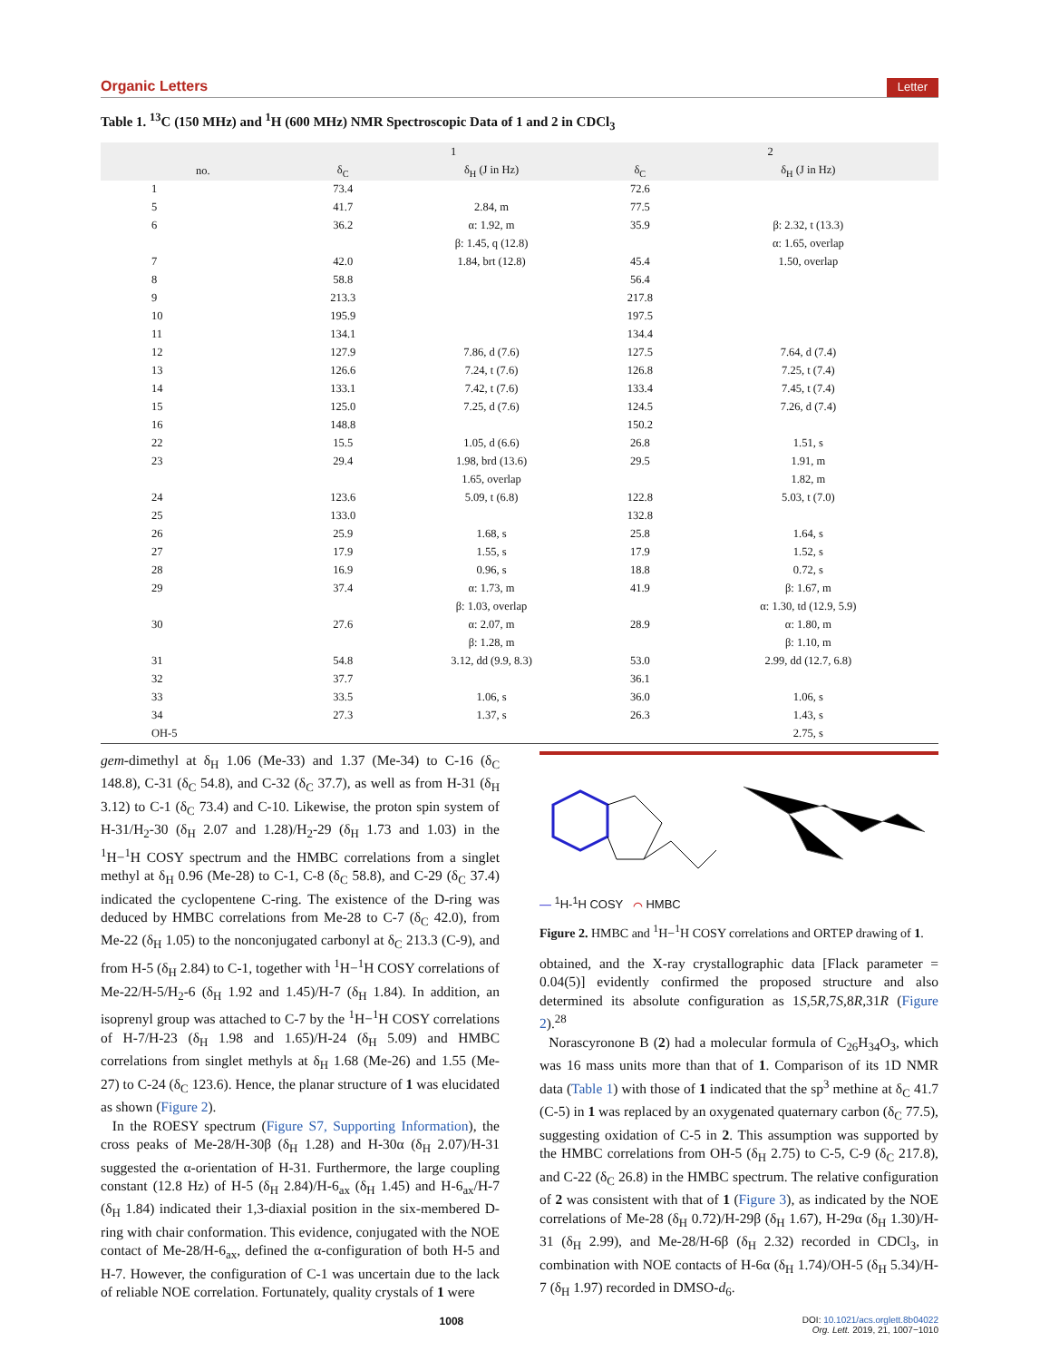Organic Letters Letter
Table 1. <sup>13</sup>C (150 MHz) and <sup>1</sup>H (600 MHz) NMR Spectroscopic Data of 1 and 2 in CDCl<sub>3</sub>
| | 1 | | 2 | |
| --- | --- | --- | --- | --- |
| no. | δ<sub>C</sub> | δ<sub>H</sub> (J in Hz) | δ<sub>C</sub> | δ<sub>H</sub> (J in Hz) |
| 1 | 73.4 | | 72.6 | |
| 5 | 41.7 | 2.84, m | 77.5 | |
| 6 | 36.2 | α: 1.92, m | 35.9 | β: 2.32, t (13.3) |
| | | β: 1.45, q (12.8) | | α: 1.65, overlap |
| 7 | 42.0 | 1.84, brt (12.8) | 45.4 | 1.50, overlap |
| 8 | 58.8 | | 56.4 | |
| 9 | 213.3 | | 217.8 | |
| 10 | 195.9 | | 197.5 | |
| 11 | 134.1 | | 134.4 | |
| 12 | 127.9 | 7.86, d (7.6) | 127.5 | 7.64, d (7.4) |
| 13 | 126.6 | 7.24, t (7.6) | 126.8 | 7.25, t (7.4) |
| 14 | 133.1 | 7.42, t (7.6) | 133.4 | 7.45, t (7.4) |
| 15 | 125.0 | 7.25, d (7.6) | 124.5 | 7.26, d (7.4) |
| 16 | 148.8 | | 150.2 | |
| 22 | 15.5 | 1.05, d (6.6) | 26.8 | 1.51, s |
| 23 | 29.4 | 1.98, brd (13.6) | 29.5 | 1.91, m |
| | | 1.65, overlap | | 1.82, m |
| 24 | 123.6 | 5.09, t (6.8) | 122.8 | 5.03, t (7.0) |
| 25 | 133.0 | | 132.8 | |
| 26 | 25.9 | 1.68, s | 25.8 | 1.64, s |
| 27 | 17.9 | 1.55, s | 17.9 | 1.52, s |
| 28 | 16.9 | 0.96, s | 18.8 | 0.72, s |
| 29 | 37.4 | α: 1.73, m | 41.9 | β: 1.67, m |
| | | β: 1.03, overlap | | α: 1.30, td (12.9, 5.9) |
| 30 | 27.6 | α: 2.07, m | 28.9 | α: 1.80, m |
| | | β: 1.28, m | | β: 1.10, m |
| 31 | 54.8 | 3.12, dd (9.9, 8.3) | 53.0 | 2.99, dd (12.7, 6.8) |
| 32 | 37.7 | | 36.1 | |
| 33 | 33.5 | 1.06, s | 36.0 | 1.06, s |
| 34 | 27.3 | 1.37, s | 26.3 | 1.43, s |
| OH-5 | | | | 2.75, s |
gem-dimethyl at δ<sub>H</sub> 1.06 (Me-33) and 1.37 (Me-34) to C-16 (δ<sub>C</sub> 148.8), C-31 (δ<sub>C</sub> 54.8), and C-32 (δ<sub>C</sub> 37.7), as well as from H-31 (δ<sub>H</sub> 3.12) to C-1 (δ<sub>C</sub> 73.4) and C-10. Likewise, the proton spin system of H-31/H<sub>2</sub>-30 (δ<sub>H</sub> 2.07 and 1.28)/H<sub>2</sub>-29 (δ<sub>H</sub> 1.73 and 1.03) in the <sup>1</sup>H−<sup>1</sup>H COSY spectrum and the HMBC correlations from a singlet methyl at δ<sub>H</sub> 0.96 (Me-28) to C-1, C-8 (δ<sub>C</sub> 58.8), and C-29 (δ<sub>C</sub> 37.4) indicated the cyclopentene C-ring. The existence of the D-ring was deduced by HMBC correlations from Me-28 to C-7 (δ<sub>C</sub> 42.0), from Me-22 (δ<sub>H</sub> 1.05) to the nonconjugated carbonyl at δ<sub>C</sub> 213.3 (C-9), and from H-5 (δ<sub>H</sub> 2.84) to C-1, together with <sup>1</sup>H−<sup>1</sup>H COSY correlations of Me-22/H-5/H<sub>2</sub>-6 (δ<sub>H</sub> 1.92 and 1.45)/H-7 (δ<sub>H</sub> 1.84). In addition, an isoprenyl group was attached to C-7 by the <sup>1</sup>H−<sup>1</sup>H COSY correlations of H-7/H-23 (δ<sub>H</sub> 1.98 and 1.65)/H-24 (δ<sub>H</sub> 5.09) and HMBC correlations from singlet methyls at δ<sub>H</sub> 1.68 (Me-26) and 1.55 (Me-27) to C-24 (δ<sub>C</sub> 123.6). Hence, the planar structure of 1 was elucidated as shown (Figure 2).
In the ROESY spectrum (Figure S7, Supporting Information), the cross peaks of Me-28/H-30β (δ<sub>H</sub> 1.28) and H-30α (δ<sub>H</sub> 2.07)/H-31 suggested the α-orientation of H-31. Furthermore, the large coupling constant (12.8 Hz) of H-5 (δ<sub>H</sub> 2.84)/H-6<sub>ax</sub> (δ<sub>H</sub> 1.45) and H-6<sub>ax</sub>/H-7 (δ<sub>H</sub> 1.84) indicated their 1,3-diaxial position in the six-membered D-ring with chair conformation. This evidence, conjugated with the NOE contact of Me-28/H-6<sub>ax</sub>, defined the α-configuration of both H-5 and H-7. However, the configuration of C-1 was uncertain due to the lack of reliable NOE correlation. Fortunately, quality crystals of 1 were
— <sup>1</sup>H-<sup>1</sup>H COSY ⌒ HMBC
Figure 2. HMBC and <sup>1</sup>H−<sup>1</sup>H COSY correlations and ORTEP drawing of 1.
obtained, and the X-ray crystallographic data [Flack parameter = 0.04(5)] evidently confirmed the proposed structure and also determined its absolute configuration as 1S,5R,7S,8R,31R (Figure 2).<sup>28</sup>
Norascyronone B (2) had a molecular formula of C<sub>26</sub>H<sub>34</sub>O<sub>3</sub>, which was 16 mass units more than that of 1. Comparison of its 1D NMR data (Table 1) with those of 1 indicated that the sp<sup>3</sup> methine at δ<sub>C</sub> 41.7 (C-5) in 1 was replaced by an oxygenated quaternary carbon (δ<sub>C</sub> 77.5), suggesting oxidation of C-5 in 2. This assumption was supported by the HMBC correlations from OH-5 (δ<sub>H</sub> 2.75) to C-5, C-9 (δ<sub>C</sub> 217.8), and C-22 (δ<sub>C</sub> 26.8) in the HMBC spectrum. The relative configuration of 2 was consistent with that of 1 (Figure 3), as indicated by the NOE correlations of Me-28 (δ<sub>H</sub> 0.72)/H-29β (δ<sub>H</sub> 1.67), H-29α (δ<sub>H</sub> 1.30)/H-31 (δ<sub>H</sub> 2.99), and Me-28/H-6β (δ<sub>H</sub> 2.32) recorded in CDCl<sub>3</sub>, in combination with NOE contacts of H-6α (δ<sub>H</sub> 1.74)/OH-5 (δ<sub>H</sub> 5.34)/H-7 (δ<sub>H</sub> 1.97) recorded in DMSO-d<sub>6</sub>.
1008 DOI: 10.1021/acs.orglett.8b04022
Org. Lett. 2019, 21, 1007−1010